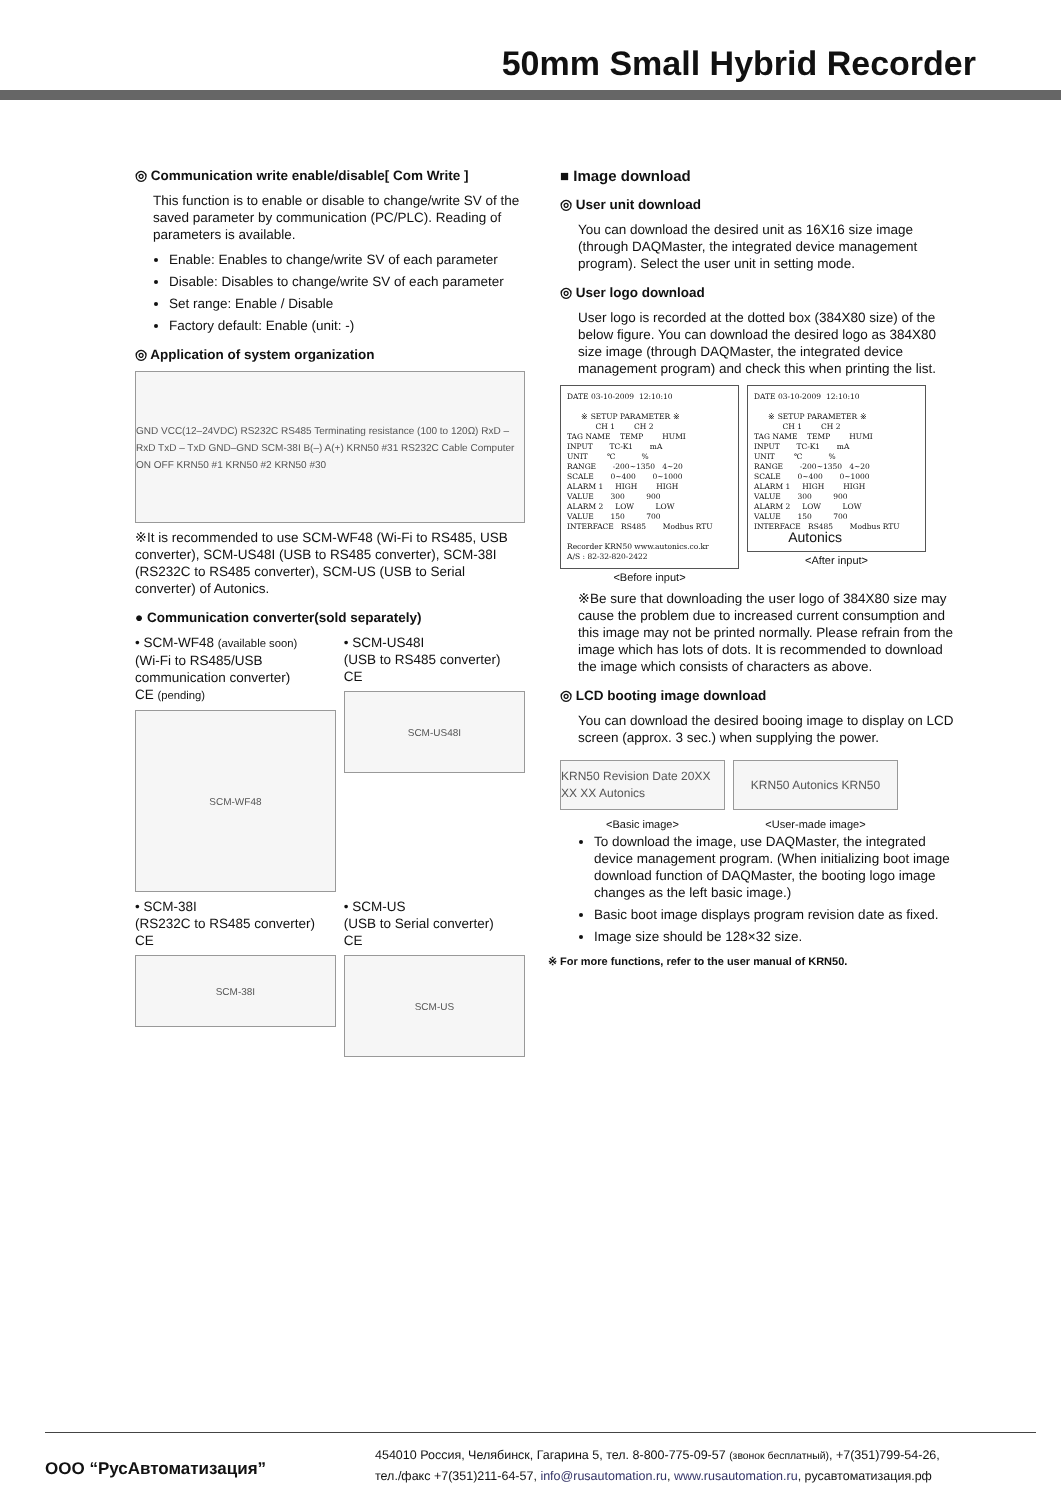50mm Small Hybrid Recorder
◎ Communication write enable/disable[ Com Write ]
This function is to enable or disable to change/write SV of the saved parameter by communication (PC/PLC). Reading of parameters is available.
Enable: Enables to change/write SV of each parameter
Disable: Disables to change/write SV of each parameter
Set range: Enable / Disable
Factory default: Enable (unit: -)
◎ Application of system organization
GND VCC(12–24VDC) RS232C RS485 Terminating resistance (100 to 120Ω) RxD – RxD TxD – TxD GND–GND SCM-38I B(–) A(+) KRN50 #31 RS232C Cable Computer ON OFF KRN50 #1 KRN50 #2 KRN50 #30
※It is recommended to use SCM-WF48 (Wi-Fi to RS485, USB converter), SCM-US48I (USB to RS485 converter), SCM-38I (RS232C to RS485 converter), SCM-US (USB to Serial converter) of Autonics.
● Communication converter(sold separately)
• SCM-WF48 (available soon)
(Wi-Fi to RS485/USB communication converter)
CE (pending)
SCM-WF48
• SCM-US48I
(USB to RS485 converter)
CE
SCM-US48I
• SCM-38I
(RS232C to RS485 converter)
CE
SCM-38I
• SCM-US
(USB to Serial converter)
CE
SCM-US
■ Image download
◎ User unit download
You can download the desired unit as 16X16 size image (through DAQMaster, the integrated device management program). Select the user unit in setting mode.
◎ User logo download
User logo is recorded at the dotted box (384X80 size) of the below figure. You can download the desired logo as 384X80 size image (through DAQMaster, the integrated device management program) and check this when printing the list.
DATE 03-10-2009 12:10:10 ※ SETUP PARAMETER ※ CH 1 CH 2 TAG NAME TEMP HUMI INPUT TC-K1 mA UNIT ℃ % RANGE -200~1350 4~20 SCALE 0~400 0~1000 ALARM 1 HIGH HIGH VALUE 300 900 ALARM 2 LOW LOW VALUE 150 700 INTERFACE RS485 Modbus RTU Recorder KRN50 www.autonics.co.kr A/S : 82-32-820-2422
<Before input>
DATE 03-10-2009 12:10:10 ※ SETUP PARAMETER ※ CH 1 CH 2 TAG NAME TEMP HUMI INPUT TC-K1 mA UNIT ℃ % RANGE -200~1350 4~20 SCALE 0~400 0~1000 ALARM 1 HIGH HIGH VALUE 300 900 ALARM 2 LOW LOW VALUE 150 700 INTERFACE RS485 Modbus RTU Autonics
<After input>
※Be sure that downloading the user logo of 384X80 size may cause the problem due to increased current consumption and this image may not be printed normally. Please refrain from the image which has lots of dots. It is recommended to download the image which consists of characters as above.
◎ LCD booting image download
You can download the desired booing image to display on LCD screen (approx. 3 sec.) when supplying the power.
KRN50 Revision Date 20XX XX XX Autonics
<Basic image>
KRN50 Autonics KRN50
<User-made image>
To download the image, use DAQMaster, the integrated device management program. (When initializing boot image download function of DAQMaster, the booting logo image changes as the left basic image.)
Basic boot image displays program revision date as fixed.
Image size should be 128×32 size.
※ For more functions, refer to the user manual of KRN50.
ООО “РусАвтоматизация”
454010 Россия, Челябинск, Гагарина 5, тел. 8-800-775-09-57 (звонок бесплатный), +7(351)799-54-26,
тел./факс +7(351)211-64-57, info@rusautomation.ru, www.rusautomation.ru, русавтоматизация.рф